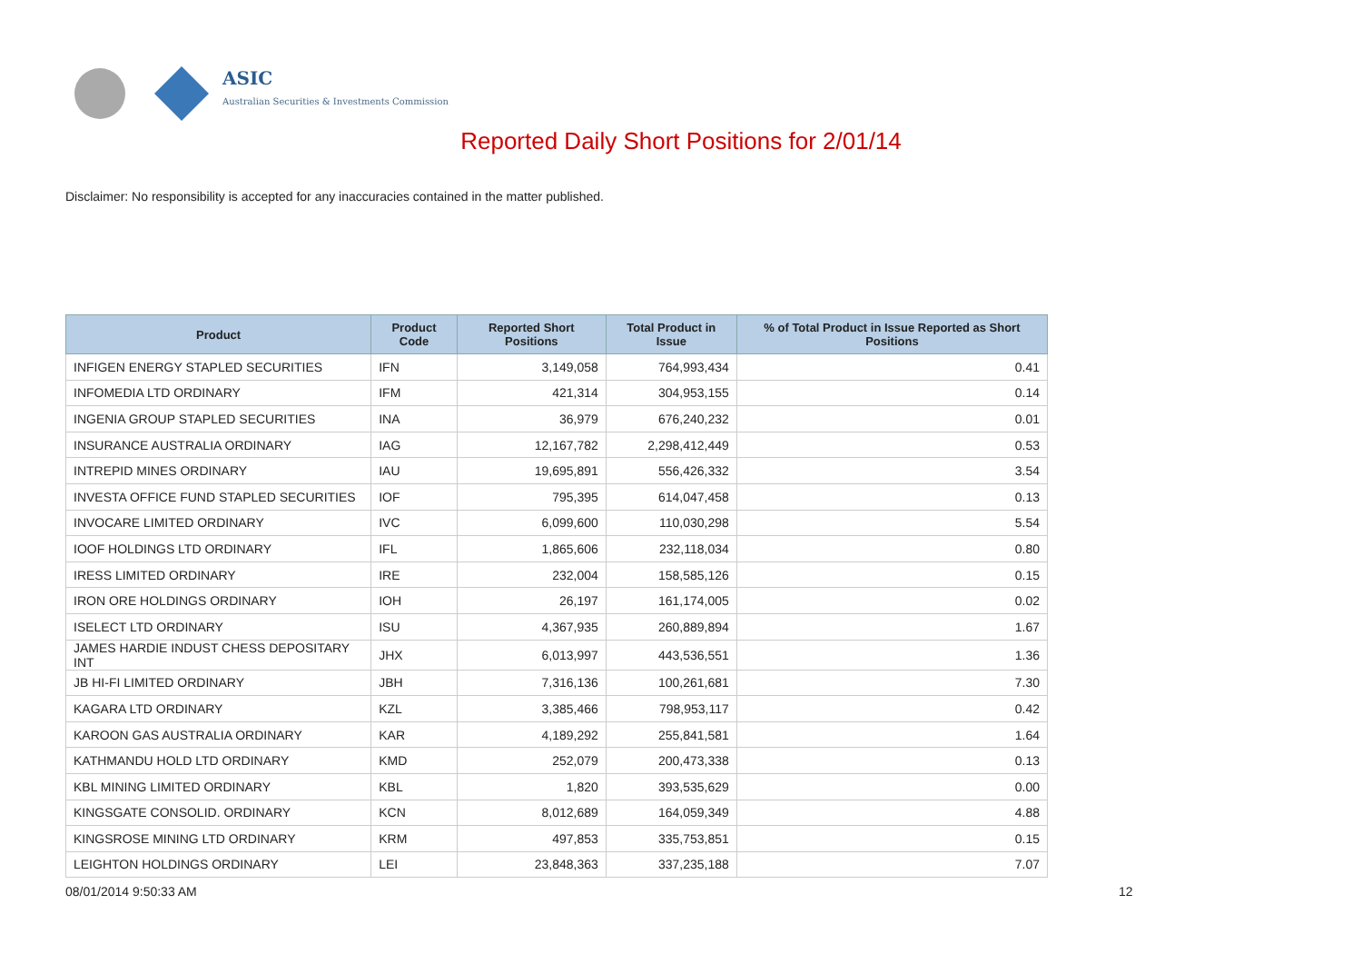ASIC
Australian Securities & Investments Commission
Reported Daily Short Positions for 2/01/14
Disclaimer: No responsibility is accepted for any inaccuracies contained in the matter published.
| Product | Product Code | Reported Short Positions | Total Product in Issue | % of Total Product in Issue Reported as Short Positions |
| --- | --- | --- | --- | --- |
| INFIGEN ENERGY STAPLED SECURITIES | IFN | 3,149,058 | 764,993,434 | 0.41 |
| INFOMEDIA LTD ORDINARY | IFM | 421,314 | 304,953,155 | 0.14 |
| INGENIA GROUP STAPLED SECURITIES | INA | 36,979 | 676,240,232 | 0.01 |
| INSURANCE AUSTRALIA ORDINARY | IAG | 12,167,782 | 2,298,412,449 | 0.53 |
| INTREPID MINES ORDINARY | IAU | 19,695,891 | 556,426,332 | 3.54 |
| INVESTA OFFICE FUND STAPLED SECURITIES | IOF | 795,395 | 614,047,458 | 0.13 |
| INVOCARE LIMITED ORDINARY | IVC | 6,099,600 | 110,030,298 | 5.54 |
| IOOF HOLDINGS LTD ORDINARY | IFL | 1,865,606 | 232,118,034 | 0.80 |
| IRESS LIMITED ORDINARY | IRE | 232,004 | 158,585,126 | 0.15 |
| IRON ORE HOLDINGS ORDINARY | IOH | 26,197 | 161,174,005 | 0.02 |
| ISELECT LTD ORDINARY | ISU | 4,367,935 | 260,889,894 | 1.67 |
| JAMES HARDIE INDUST CHESS DEPOSITARY INT | JHX | 6,013,997 | 443,536,551 | 1.36 |
| JB HI-FI LIMITED ORDINARY | JBH | 7,316,136 | 100,261,681 | 7.30 |
| KAGARA LTD ORDINARY | KZL | 3,385,466 | 798,953,117 | 0.42 |
| KAROON GAS AUSTRALIA ORDINARY | KAR | 4,189,292 | 255,841,581 | 1.64 |
| KATHMANDU HOLD LTD ORDINARY | KMD | 252,079 | 200,473,338 | 0.13 |
| KBL MINING LIMITED ORDINARY | KBL | 1,820 | 393,535,629 | 0.00 |
| KINGSGATE CONSOLID. ORDINARY | KCN | 8,012,689 | 164,059,349 | 4.88 |
| KINGSROSE MINING LTD ORDINARY | KRM | 497,853 | 335,753,851 | 0.15 |
| LEIGHTON HOLDINGS ORDINARY | LEI | 23,848,363 | 337,235,188 | 7.07 |
08/01/2014 9:50:33 AM 12